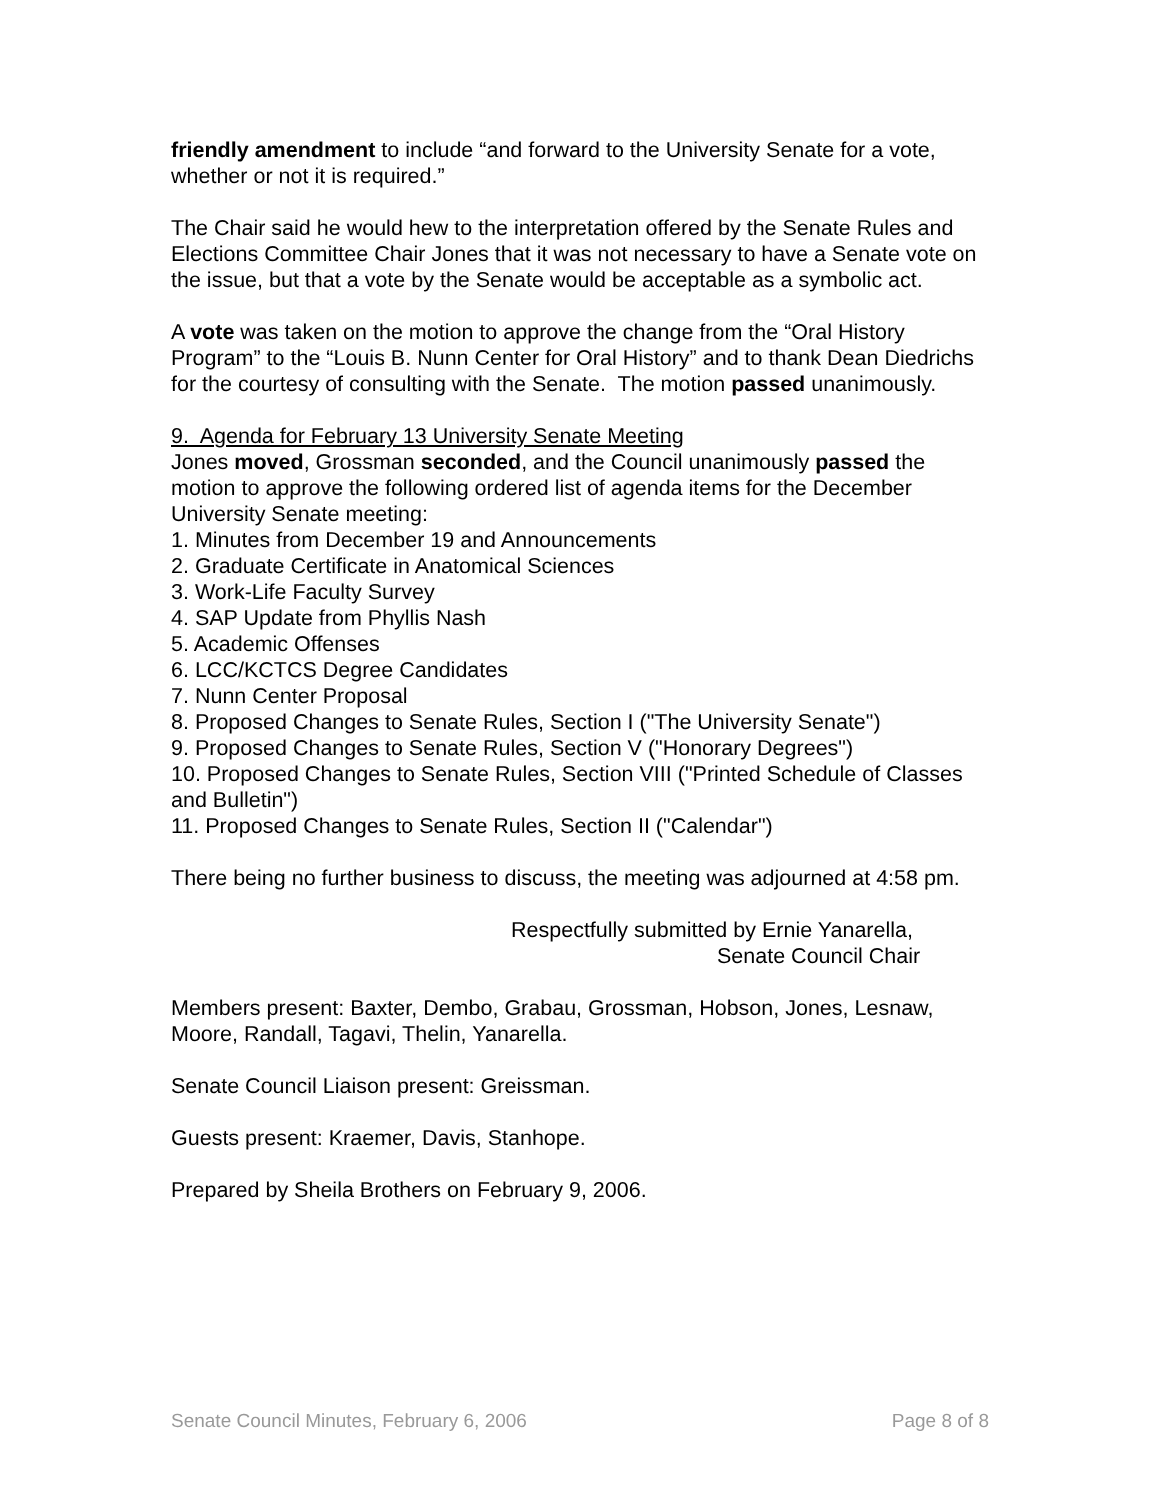friendly amendment to include “and forward to the University Senate for a vote, whether or not it is required.”
The Chair said he would hew to the interpretation offered by the Senate Rules and Elections Committee Chair Jones that it was not necessary to have a Senate vote on the issue, but that a vote by the Senate would be acceptable as a symbolic act.
A vote was taken on the motion to approve the change from the “Oral History Program” to the “Louis B. Nunn Center for Oral History” and to thank Dean Diedrichs for the courtesy of consulting with the Senate. The motion passed unanimously.
9. Agenda for February 13 University Senate Meeting
Jones moved, Grossman seconded, and the Council unanimously passed the motion to approve the following ordered list of agenda items for the December University Senate meeting:
1. Minutes from December 19 and Announcements
2. Graduate Certificate in Anatomical Sciences
3. Work-Life Faculty Survey
4. SAP Update from Phyllis Nash
5. Academic Offenses
6. LCC/KCTCS Degree Candidates
7. Nunn Center Proposal
8. Proposed Changes to Senate Rules, Section I ("The University Senate")
9. Proposed Changes to Senate Rules, Section V ("Honorary Degrees")
10. Proposed Changes to Senate Rules, Section VIII ("Printed Schedule of Classes and Bulletin")
11. Proposed Changes to Senate Rules, Section II ("Calendar")
There being no further business to discuss, the meeting was adjourned at 4:58 pm.
Respectfully submitted by Ernie Yanarella,
Senate Council Chair
Members present: Baxter, Dembo, Grabau, Grossman, Hobson, Jones, Lesnaw, Moore, Randall, Tagavi, Thelin, Yanarella.
Senate Council Liaison present: Greissman.
Guests present: Kraemer, Davis, Stanhope.
Prepared by Sheila Brothers on February 9, 2006.
Senate Council Minutes, February 6, 2006 Page 8 of 8